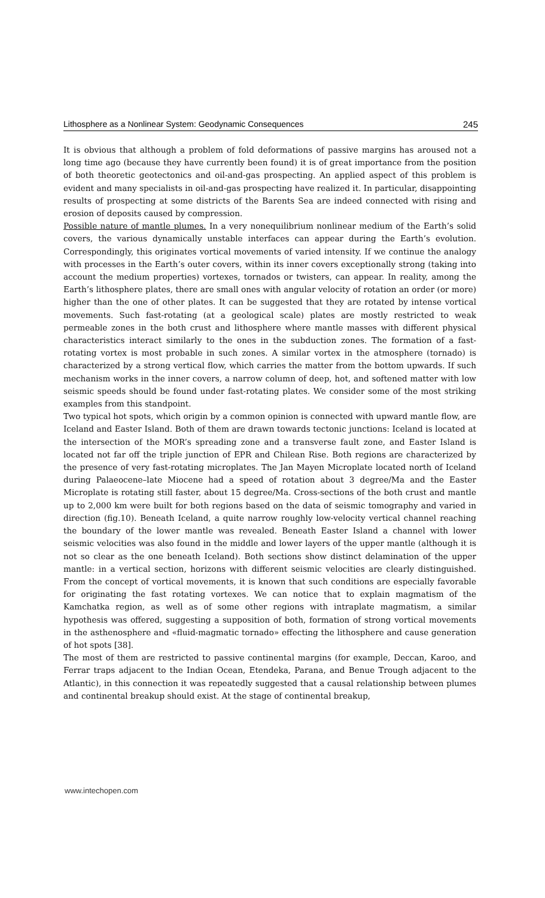Lithosphere as a Nonlinear System: Geodynamic Consequences 245
It is obvious that although a problem of fold deformations of passive margins has aroused not a long time ago (because they have currently been found) it is of great importance from the position of both theoretic geotectonics and oil-and-gas prospecting. An applied aspect of this problem is evident and many specialists in oil-and-gas prospecting have realized it. In particular, disappointing results of prospecting at some districts of the Barents Sea are indeed connected with rising and erosion of deposits caused by compression.
Possible nature of mantle plumes. In a very nonequilibrium nonlinear medium of the Earth’s solid covers, the various dynamically unstable interfaces can appear during the Earth’s evolution. Correspondingly, this originates vortical movements of varied intensity. If we continue the analogy with processes in the Earth’s outer covers, within its inner covers exceptionally strong (taking into account the medium properties) vortexes, tornados or twisters, can appear. In reality, among the Earth’s lithosphere plates, there are small ones with angular velocity of rotation an order (or more) higher than the one of other plates. It can be suggested that they are rotated by intense vortical movements. Such fast-rotating (at a geological scale) plates are mostly restricted to weak permeable zones in the both crust and lithosphere where mantle masses with different physical characteristics interact similarly to the ones in the subduction zones. The formation of a fast-rotating vortex is most probable in such zones. A similar vortex in the atmosphere (tornado) is characterized by a strong vertical flow, which carries the matter from the bottom upwards. If such mechanism works in the inner covers, a narrow column of deep, hot, and softened matter with low seismic speeds should be found under fast-rotating plates. We consider some of the most striking examples from this standpoint.
Two typical hot spots, which origin by a common opinion is connected with upward mantle flow, are Iceland and Easter Island. Both of them are drawn towards tectonic junctions: Iceland is located at the intersection of the MOR’s spreading zone and a transverse fault zone, and Easter Island is located not far off the triple junction of EPR and Chilean Rise. Both regions are characterized by the presence of very fast-rotating microplates. The Jan Mayen Microplate located north of Iceland during Palaeocene–late Miocene had a speed of rotation about 3 degree/Ma and the Easter Microplate is rotating still faster, about 15 degree/Ma. Cross-sections of the both crust and mantle up to 2,000 km were built for both regions based on the data of seismic tomography and varied in direction (fig.10). Beneath Iceland, a quite narrow roughly low-velocity vertical channel reaching the boundary of the lower mantle was revealed. Beneath Easter Island a channel with lower seismic velocities was also found in the middle and lower layers of the upper mantle (although it is not so clear as the one beneath Iceland). Both sections show distinct delamination of the upper mantle: in a vertical section, horizons with different seismic velocities are clearly distinguished. From the concept of vortical movements, it is known that such conditions are especially favorable for originating the fast rotating vortexes. We can notice that to explain magmatism of the Kamchatka region, as well as of some other regions with intraplate magmatism, a similar hypothesis was offered, suggesting a supposition of both, formation of strong vortical movements in the asthenosphere and «fluid-magmatic tornado» effecting the lithosphere and cause generation of hot spots [38].
The most of them are restricted to passive continental margins (for example, Deccan, Karoo, and Ferrar traps adjacent to the Indian Ocean, Etendeka, Parana, and Benue Trough adjacent to the Atlantic), in this connection it was repeatedly suggested that a causal relationship between plumes and continental breakup should exist. At the stage of continental breakup,
www.intechopen.com